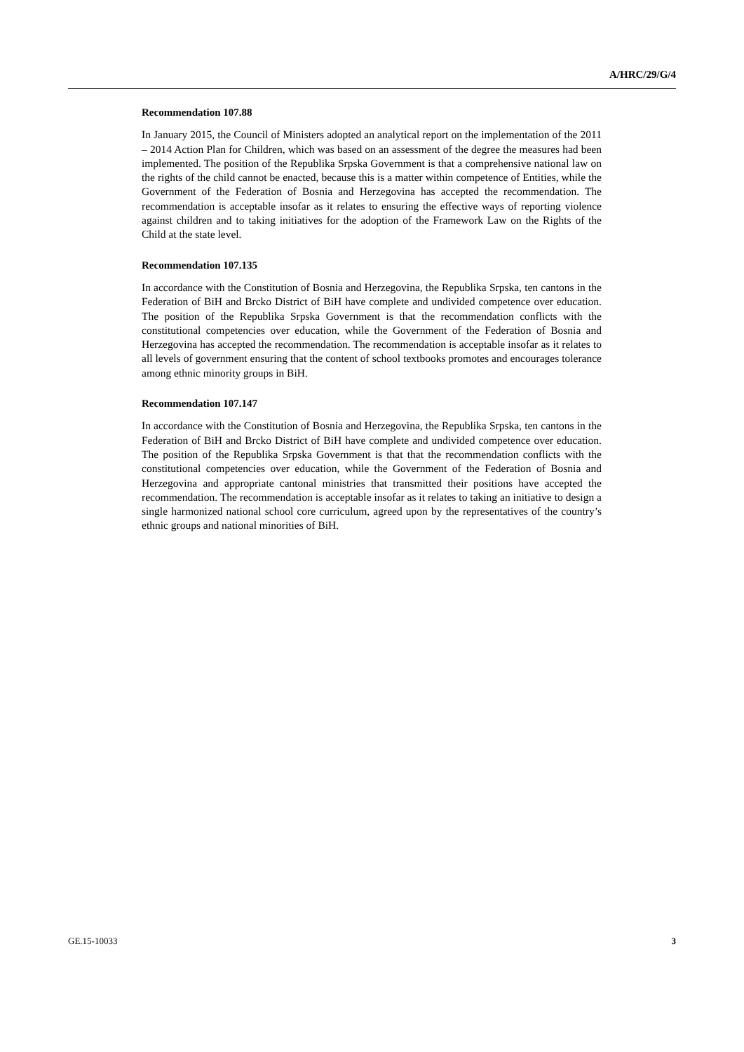A/HRC/29/G/4
Recommendation 107.88
In January 2015, the Council of Ministers adopted an analytical report on the implementation of the 2011 – 2014 Action Plan for Children, which was based on an assessment of the degree the measures had been implemented. The position of the Republika Srpska Government is that a comprehensive national law on the rights of the child cannot be enacted, because this is a matter within competence of Entities, while the Government of the Federation of Bosnia and Herzegovina has accepted the recommendation. The recommendation is acceptable insofar as it relates to ensuring the effective ways of reporting violence against children and to taking initiatives for the adoption of the Framework Law on the Rights of the Child at the state level.
Recommendation 107.135
In accordance with the Constitution of Bosnia and Herzegovina, the Republika Srpska, ten cantons in the Federation of BiH and Brcko District of BiH have complete and undivided competence over education. The position of the Republika Srpska Government is that the recommendation conflicts with the constitutional competencies over education, while the Government of the Federation of Bosnia and Herzegovina has accepted the recommendation. The recommendation is acceptable insofar as it relates to all levels of government ensuring that the content of school textbooks promotes and encourages tolerance among ethnic minority groups in BiH.
Recommendation 107.147
In accordance with the Constitution of Bosnia and Herzegovina, the Republika Srpska, ten cantons in the Federation of BiH and Brcko District of BiH have complete and undivided competence over education. The position of the Republika Srpska Government is that that the recommendation conflicts with the constitutional competencies over education, while the Government of the Federation of Bosnia and Herzegovina and appropriate cantonal ministries that transmitted their positions have accepted the recommendation. The recommendation is acceptable insofar as it relates to taking an initiative to design a single harmonized national school core curriculum, agreed upon by the representatives of the country’s ethnic groups and national minorities of BiH.
GE.15-10033 3